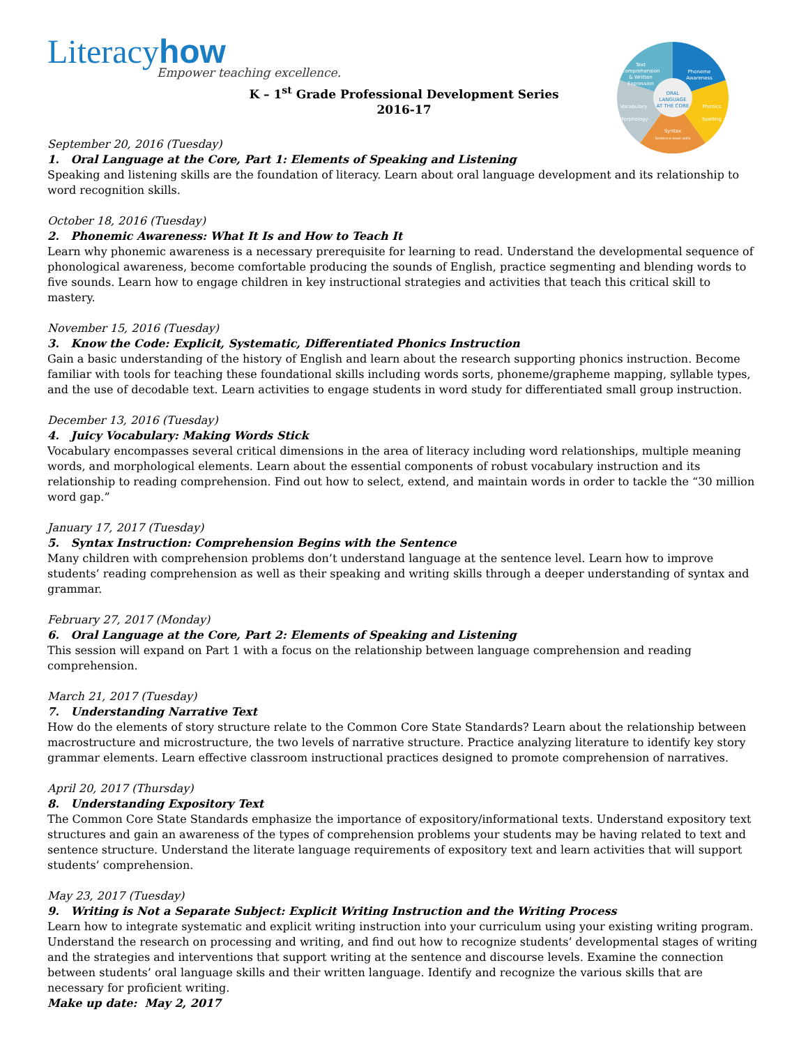ORAL
LANGUAGE
AT THE CORE
Phoneme
Awareness
Text
Comprehension
& Written
Expression
Phonics
Spelling
Vocabulary
Morphology
Syntax
Sentence-level skills
Literacyhow
Empower teaching excellence.
K – 1<sup>st</sup> Grade Professional Development Series
2016-17
September 20, 2016 (Tuesday)
1. Oral Language at the Core, Part 1: Elements of Speaking and Listening
Speaking and listening skills are the foundation of literacy. Learn about oral language development and its relationship to word recognition skills.
October 18, 2016 (Tuesday)
2. Phonemic Awareness: What It Is and How to Teach It
Learn why phonemic awareness is a necessary prerequisite for learning to read. Understand the developmental sequence of phonological awareness, become comfortable producing the sounds of English, practice segmenting and blending words to five sounds. Learn how to engage children in key instructional strategies and activities that teach this critical skill to mastery.
November 15, 2016 (Tuesday)
3. Know the Code: Explicit, Systematic, Differentiated Phonics Instruction
Gain a basic understanding of the history of English and learn about the research supporting phonics instruction. Become familiar with tools for teaching these foundational skills including words sorts, phoneme/grapheme mapping, syllable types, and the use of decodable text. Learn activities to engage students in word study for differentiated small group instruction.
December 13, 2016 (Tuesday)
4. Juicy Vocabulary: Making Words Stick
Vocabulary encompasses several critical dimensions in the area of literacy including word relationships, multiple meaning words, and morphological elements. Learn about the essential components of robust vocabulary instruction and its relationship to reading comprehension. Find out how to select, extend, and maintain words in order to tackle the “30 million word gap.”
January 17, 2017 (Tuesday)
5. Syntax Instruction: Comprehension Begins with the Sentence
Many children with comprehension problems don’t understand language at the sentence level. Learn how to improve students’ reading comprehension as well as their speaking and writing skills through a deeper understanding of syntax and grammar.
February 27, 2017 (Monday)
6. Oral Language at the Core, Part 2: Elements of Speaking and Listening
This session will expand on Part 1 with a focus on the relationship between language comprehension and reading comprehension.
March 21, 2017 (Tuesday)
7. Understanding Narrative Text
How do the elements of story structure relate to the Common Core State Standards? Learn about the relationship between macrostructure and microstructure, the two levels of narrative structure. Practice analyzing literature to identify key story grammar elements. Learn effective classroom instructional practices designed to promote comprehension of narratives.
April 20, 2017 (Thursday)
8. Understanding Expository Text
The Common Core State Standards emphasize the importance of expository/informational texts. Understand expository text structures and gain an awareness of the types of comprehension problems your students may be having related to text and sentence structure. Understand the literate language requirements of expository text and learn activities that will support students’ comprehension.
May 23, 2017 (Tuesday)
9. Writing is Not a Separate Subject: Explicit Writing Instruction and the Writing Process
Learn how to integrate systematic and explicit writing instruction into your curriculum using your existing writing program. Understand the research on processing and writing, and find out how to recognize students’ developmental stages of writing and the strategies and interventions that support writing at the sentence and discourse levels. Examine the connection between students’ oral language skills and their written language. Identify and recognize the various skills that are necessary for proficient writing.
Make up date: May 2, 2017